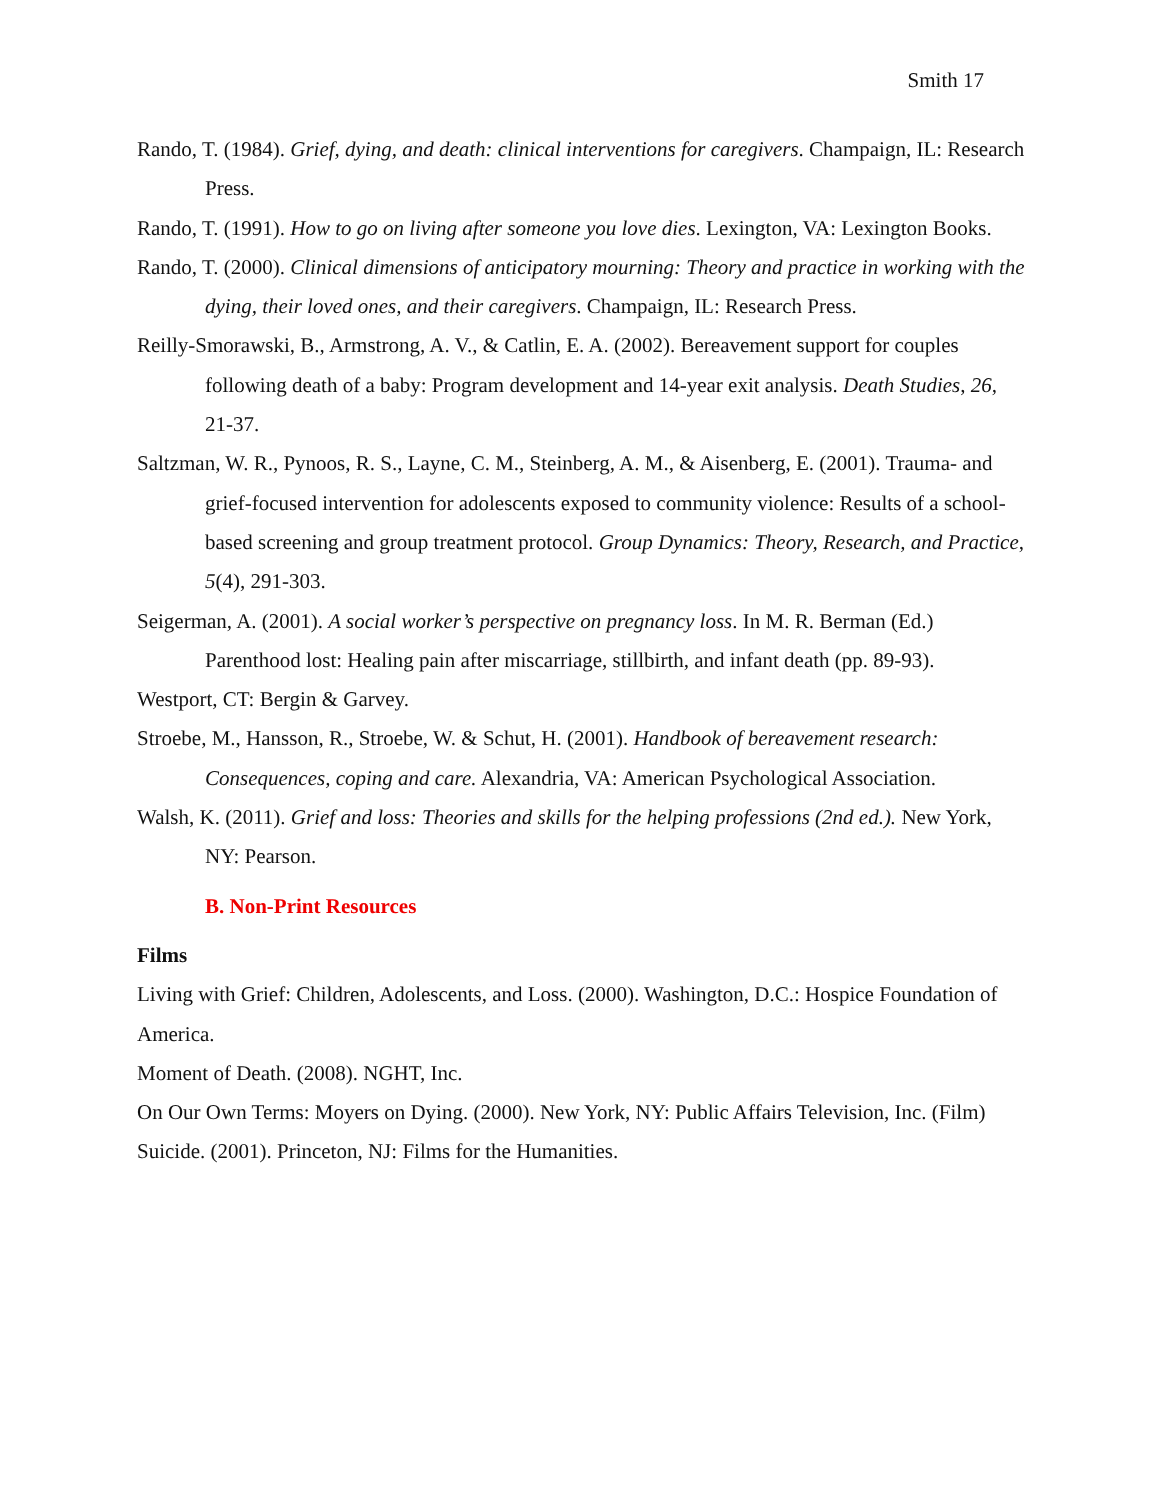Smith 17
Rando, T. (1984). Grief, dying, and death: clinical interventions for caregivers. Champaign, IL: Research Press.
Rando, T. (1991). How to go on living after someone you love dies. Lexington, VA: Lexington Books.
Rando, T. (2000). Clinical dimensions of anticipatory mourning: Theory and practice in working with the dying, their loved ones, and their caregivers. Champaign, IL: Research Press.
Reilly-Smorawski, B., Armstrong, A. V., & Catlin, E. A. (2002). Bereavement support for couples following death of a baby: Program development and 14-year exit analysis. Death Studies, 26, 21-37.
Saltzman, W. R., Pynoos, R. S., Layne, C. M., Steinberg, A. M., & Aisenberg, E. (2001). Trauma- and grief-focused intervention for adolescents exposed to community violence: Results of a school-based screening and group treatment protocol. Group Dynamics: Theory, Research, and Practice, 5(4), 291-303.
Seigerman, A. (2001). A social worker’s perspective on pregnancy loss. In M. R. Berman (Ed.) Parenthood lost: Healing pain after miscarriage, stillbirth, and infant death (pp. 89-93).
Westport, CT: Bergin & Garvey.
Stroebe, M., Hansson, R., Stroebe, W. & Schut, H. (2001). Handbook of bereavement research: Consequences, coping and care. Alexandria, VA: American Psychological Association.
Walsh, K. (2011). Grief and loss: Theories and skills for the helping professions (2nd ed.). New York, NY: Pearson.
B. Non-Print Resources
Films
Living with Grief: Children, Adolescents, and Loss. (2000). Washington, D.C.: Hospice Foundation of America.
Moment of Death. (2008). NGHT, Inc.
On Our Own Terms: Moyers on Dying. (2000). New York, NY: Public Affairs Television, Inc. (Film) Suicide. (2001). Princeton, NJ: Films for the Humanities.